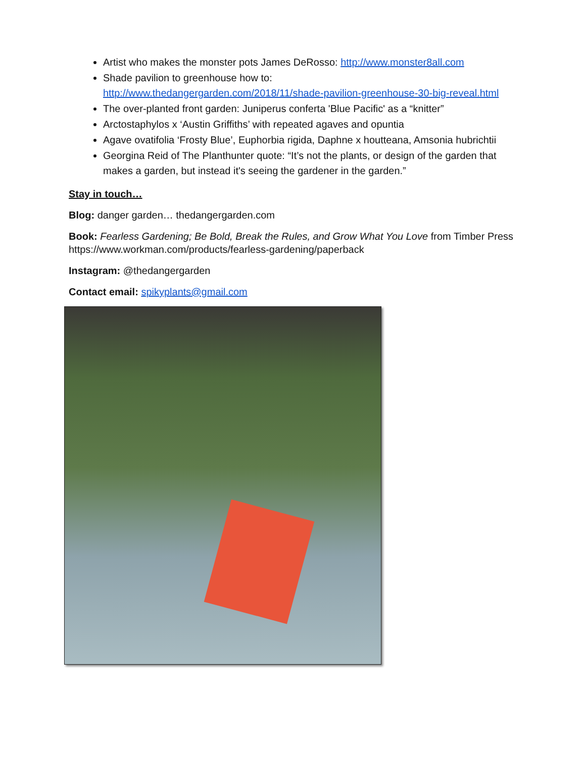Artist who makes the monster pots James DeRosso: http://www.monster8all.com
Shade pavilion to greenhouse how to:
http://www.thedangergarden.com/2018/11/shade-pavilion-greenhouse-30-big-reveal.html
The over-planted front garden: Juniperus conferta 'Blue Pacific' as a “knitter”
Arctostaphylos x ‘Austin Griffiths’ with repeated agaves and opuntia
Agave ovatifolia ‘Frosty Blue’, Euphorbia rigida, Daphne x houtteana, Amsonia hubrichtii
Georgina Reid of The Planthunter quote: “It’s not the plants, or design of the garden that makes a garden, but instead it's seeing the gardener in the garden.”
Stay in touch…
Blog: danger garden… thedangergarden.com
Book: Fearless Gardening; Be Bold, Break the Rules, and Grow What You Love from Timber Press https://www.workman.com/products/fearless-gardening/paperback
Instagram: @thedangergarden
Contact email: spikyplants@gmail.com